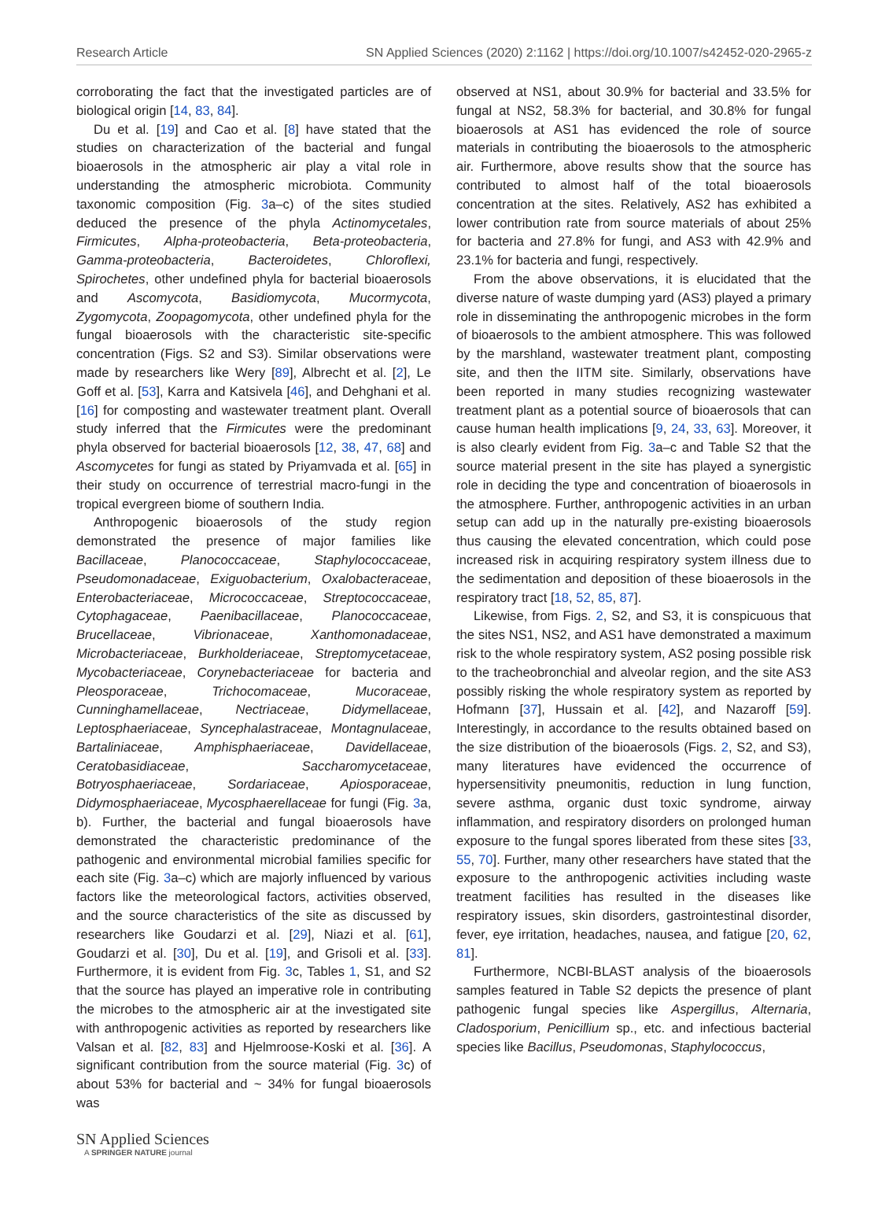Research Article SN Applied Sciences (2020) 2:1162 | https://doi.org/10.1007/s42452-020-2965-z
corroborating the fact that the investigated particles are of biological origin [14, 83, 84].
Du et al. [19] and Cao et al. [8] have stated that the studies on characterization of the bacterial and fungal bioaerosols in the atmospheric air play a vital role in understanding the atmospheric microbiota. Community taxonomic composition (Fig. 3a–c) of the sites studied deduced the presence of the phyla Actinomycetales, Firmicutes, Alpha-proteobacteria, Beta-proteobacteria, Gamma-proteobacteria, Bacteroidetes, Chloroflexi, Spirochetes, other undefined phyla for bacterial bioaerosols and Ascomycota, Basidiomycota, Mucormycota, Zygomycota, Zoopagomycota, other undefined phyla for the fungal bioaerosols with the characteristic site-specific concentration (Figs. S2 and S3). Similar observations were made by researchers like Wery [89], Albrecht et al. [2], Le Goff et al. [53], Karra and Katsivela [46], and Dehghani et al. [16] for composting and wastewater treatment plant. Overall study inferred that the Firmicutes were the predominant phyla observed for bacterial bioaerosols [12, 38, 47, 68] and Ascomycetes for fungi as stated by Priyamvada et al. [65] in their study on occurrence of terrestrial macro-fungi in the tropical evergreen biome of southern India.
Anthropogenic bioaerosols of the study region demonstrated the presence of major families like Bacillaceae, Planococcaceae, Staphylococcaceae, Pseudomonadaceae, Exiguobacterium, Oxalobacteraceae, Enterobacteriaceae, Micrococcaceae, Streptococcaceae, Cytophagaceae, Paenibacillaceae, Planococcaceae, Brucellaceae, Vibrionaceae, Xanthomonadaceae, Microbacteriaceae, Burkholderiaceae, Streptomycetaceae, Mycobacteriaceae, Corynebacteriaceae for bacteria and Pleosporaceae, Trichocomaceae, Mucoraceae, Cunninghamellaceae, Nectriaceae, Didymellaceae, Leptosphaeriaceae, Syncephalastraceae, Montagnulaceae, Bartaliniaceae, Amphisphaeriaceae, Davidellaceae, Ceratobasidiaceae, Saccharomycetaceae, Botryosphaeriaceae, Sordariaceae, Apiosporaceae, Didymosphaeriaceae, Mycosphaerellaceae for fungi (Fig. 3a, b). Further, the bacterial and fungal bioaerosols have demonstrated the characteristic predominance of the pathogenic and environmental microbial families specific for each site (Fig. 3a–c) which are majorly influenced by various factors like the meteorological factors, activities observed, and the source characteristics of the site as discussed by researchers like Goudarzi et al. [29], Niazi et al. [61], Goudarzi et al. [30], Du et al. [19], and Grisoli et al. [33]. Furthermore, it is evident from Fig. 3c, Tables 1, S1, and S2 that the source has played an imperative role in contributing the microbes to the atmospheric air at the investigated site with anthropogenic activities as reported by researchers like Valsan et al. [82, 83] and Hjelmroose-Koski et al. [36]. A significant contribution from the source material (Fig. 3c) of about 53% for bacterial and ~ 34% for fungal bioaerosols was
observed at NS1, about 30.9% for bacterial and 33.5% for fungal at NS2, 58.3% for bacterial, and 30.8% for fungal bioaerosols at AS1 has evidenced the role of source materials in contributing the bioaerosols to the atmospheric air. Furthermore, above results show that the source has contributed to almost half of the total bioaerosols concentration at the sites. Relatively, AS2 has exhibited a lower contribution rate from source materials of about 25% for bacteria and 27.8% for fungi, and AS3 with 42.9% and 23.1% for bacteria and fungi, respectively.
From the above observations, it is elucidated that the diverse nature of waste dumping yard (AS3) played a primary role in disseminating the anthropogenic microbes in the form of bioaerosols to the ambient atmosphere. This was followed by the marshland, wastewater treatment plant, composting site, and then the IITM site. Similarly, observations have been reported in many studies recognizing wastewater treatment plant as a potential source of bioaerosols that can cause human health implications [9, 24, 33, 63]. Moreover, it is also clearly evident from Fig. 3a–c and Table S2 that the source material present in the site has played a synergistic role in deciding the type and concentration of bioaerosols in the atmosphere. Further, anthropogenic activities in an urban setup can add up in the naturally pre-existing bioaerosols thus causing the elevated concentration, which could pose increased risk in acquiring respiratory system illness due to the sedimentation and deposition of these bioaerosols in the respiratory tract [18, 52, 85, 87].
Likewise, from Figs. 2, S2, and S3, it is conspicuous that the sites NS1, NS2, and AS1 have demonstrated a maximum risk to the whole respiratory system, AS2 posing possible risk to the tracheobronchial and alveolar region, and the site AS3 possibly risking the whole respiratory system as reported by Hofmann [37], Hussain et al. [42], and Nazaroff [59]. Interestingly, in accordance to the results obtained based on the size distribution of the bioaerosols (Figs. 2, S2, and S3), many literatures have evidenced the occurrence of hypersensitivity pneumonitis, reduction in lung function, severe asthma, organic dust toxic syndrome, airway inflammation, and respiratory disorders on prolonged human exposure to the fungal spores liberated from these sites [33, 55, 70]. Further, many other researchers have stated that the exposure to the anthropogenic activities including waste treatment facilities has resulted in the diseases like respiratory issues, skin disorders, gastrointestinal disorder, fever, eye irritation, headaches, nausea, and fatigue [20, 62, 81].
Furthermore, NCBI-BLAST analysis of the bioaerosols samples featured in Table S2 depicts the presence of plant pathogenic fungal species like Aspergillus, Alternaria, Cladosporium, Penicillium sp., etc. and infectious bacterial species like Bacillus, Pseudomonas, Staphylococcus,
SN Applied Sciences
A SPRINGER NATURE journal